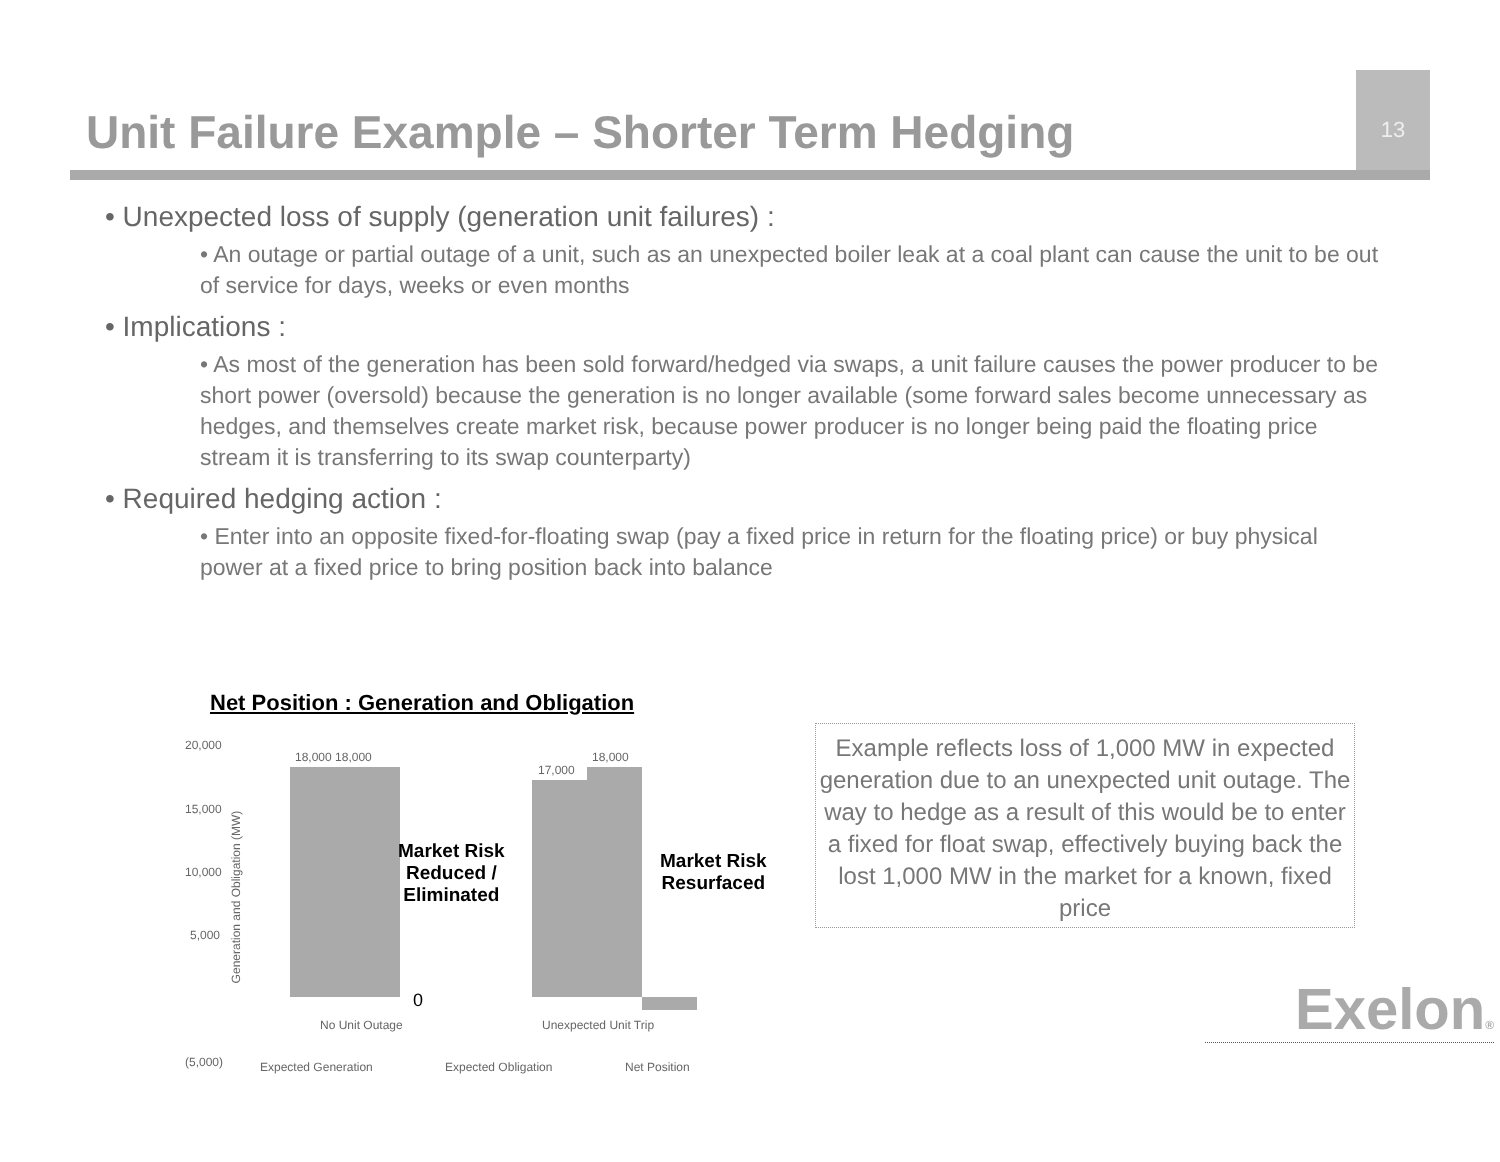Unit Failure Example – Shorter Term Hedging
13
• Unexpected loss of supply (generation unit failures) :
• An outage or partial outage of a unit, such as an unexpected boiler leak at a coal plant can cause the unit to be out of service for days, weeks or even months
• Implications :
• As most of the generation has been sold forward/hedged via swaps, a unit failure causes the power producer to be short power (oversold) because the generation is no longer available (some forward sales become unnecessary as hedges, and themselves create market risk, because power producer is no longer being paid the floating price stream it is transferring to its swap counterparty)
• Required hedging action :
• Enter into an opposite fixed-for-floating swap (pay a fixed price in return for the floating price) or buy physical power at a fixed price to bring position back into balance
Net Position : Generation and Obligation
20,000
15,000
10,000
5,000
(5,000)
Generation and Obligation (MW)
18,000 18,000
17,000
18,000
0
Market Risk
Reduced /
Eliminated
Market Risk
Resurfaced
No Unit Outage Unexpected Unit Trip
Expected Generation Expected Obligation Net Position
Example reflects loss of 1,000 MW in expected generation due to an unexpected unit outage. The way to hedge as a result of this would be to enter a fixed for float swap, effectively buying back the lost 1,000 MW in the market for a known, fixed price
Exelon®